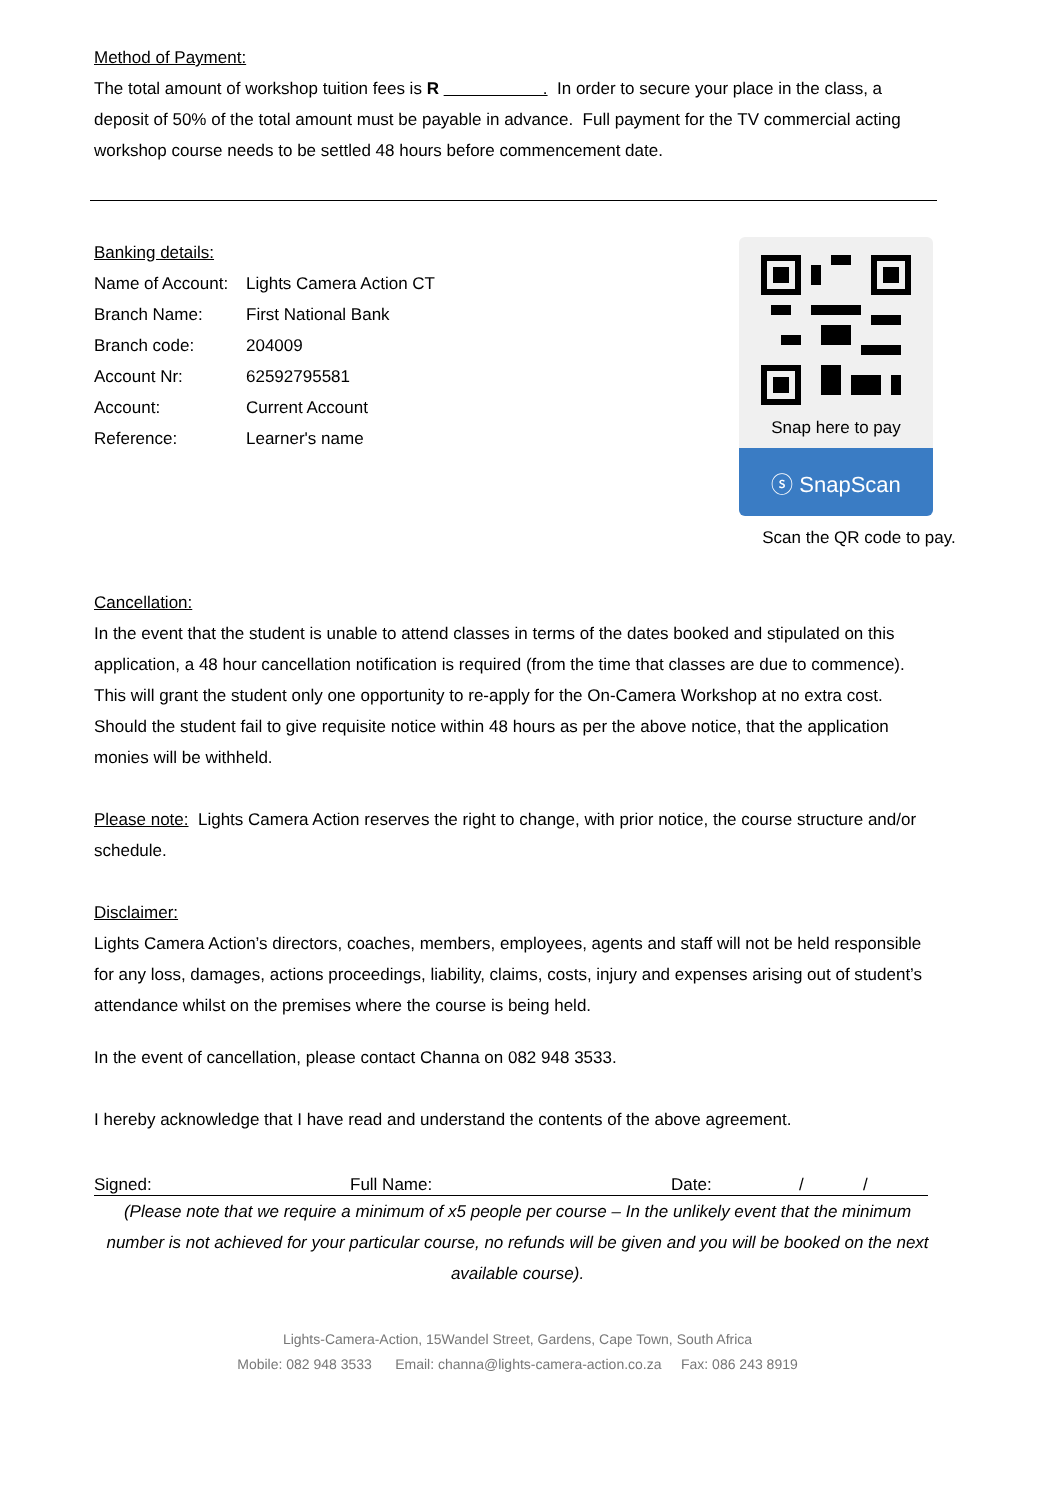Method of Payment:
The total amount of workshop tuition fees is R . In order to secure your place in the class, a deposit of 50% of the total amount must be payable in advance. Full payment for the TV commercial acting workshop course needs to be settled 48 hours before commencement date.
Banking details:
| Name of Account: | Lights Camera Action CT |
| Branch Name: | First National Bank |
| Branch code: | 204009 |
| Account Nr: | 62592795581 |
| Account: | Current Account |
| Reference: | Learner's name |
Snap here to pay
ⓢ SnapScan
Scan the QR code to pay.
Cancellation:
In the event that the student is unable to attend classes in terms of the dates booked and stipulated on this application, a 48 hour cancellation notification is required (from the time that classes are due to commence). This will grant the student only one opportunity to re-apply for the On-Camera Workshop at no extra cost.
Should the student fail to give requisite notice within 48 hours as per the above notice, that the application monies will be withheld.
Please note: Lights Camera Action reserves the right to change, with prior notice, the course structure and/or schedule.
Disclaimer:
Lights Camera Action’s directors, coaches, members, employees, agents and staff will not be held responsible for any loss, damages, actions proceedings, liability, claims, costs, injury and expenses arising out of student’s attendance whilst on the premises where the course is being held.
In the event of cancellation, please contact Channa on 082 948 3533.
I hereby acknowledge that I have read and understand the contents of the above agreement.
Signed: Full Name: Date: / /
(Please note that we require a minimum of x5 people per course – In the unlikely event that the minimum number is not achieved for your particular course, no refunds will be given and you will be booked on the next available course).
Lights-Camera-Action, 15Wandel Street, Gardens, Cape Town, South Africa
Mobile: 082 948 3533 Email: channa@lights-camera-action.co.za Fax: 086 243 8919